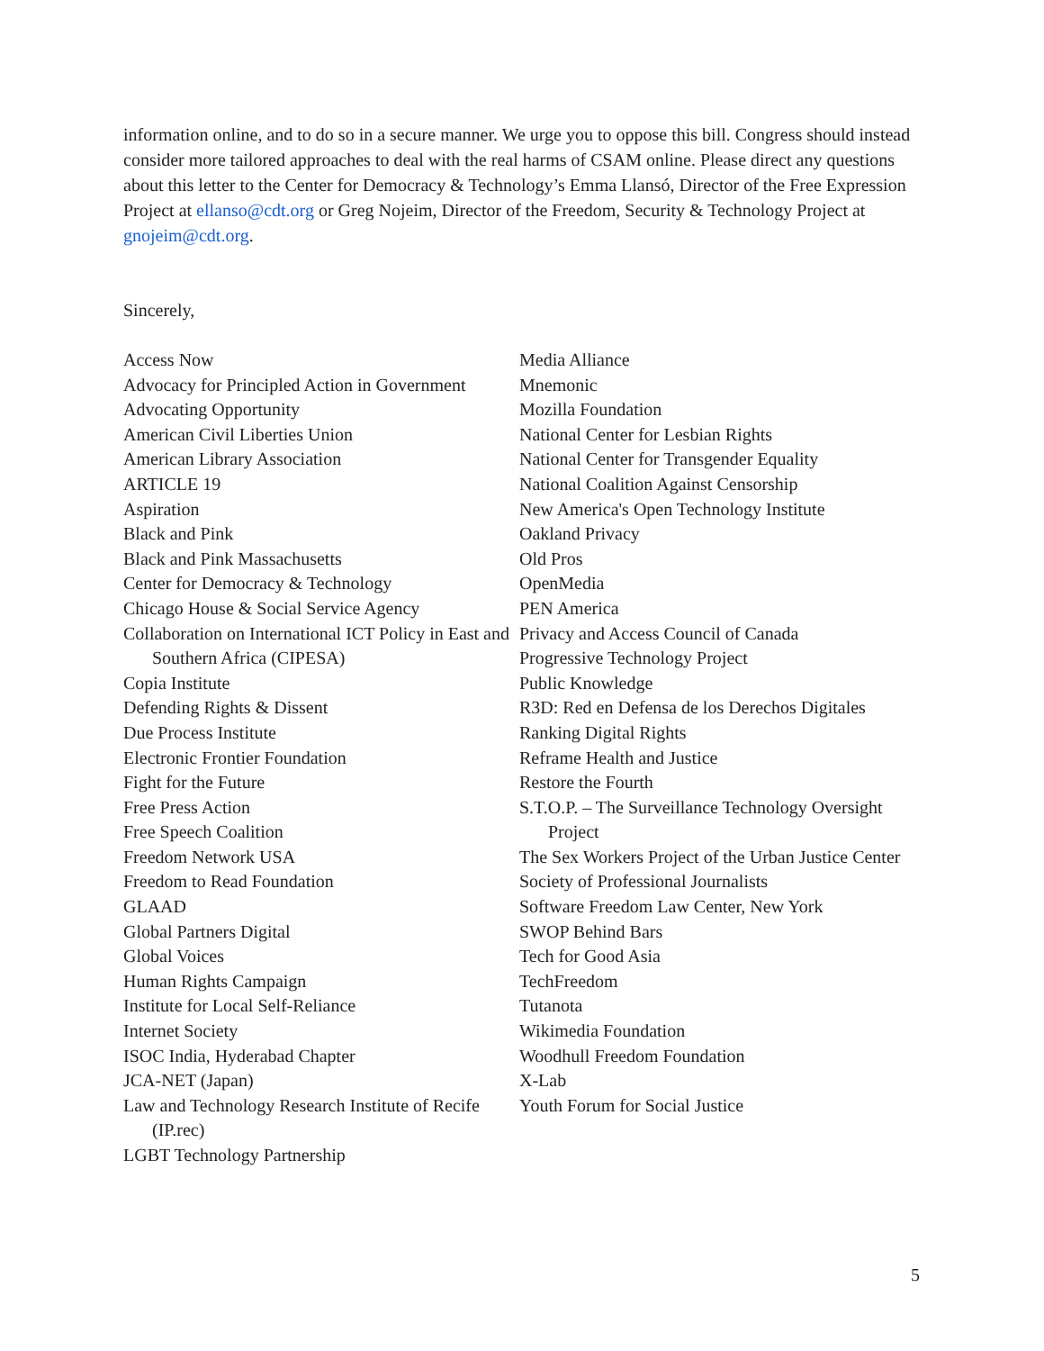information online, and to do so in a secure manner. We urge you to oppose this bill. Congress should instead consider more tailored approaches to deal with the real harms of CSAM online. Please direct any questions about this letter to the Center for Democracy & Technology’s Emma Llansó, Director of the Free Expression Project at ellanso@cdt.org or Greg Nojeim, Director of the Freedom, Security & Technology Project at gnojeim@cdt.org.
Sincerely,
Access Now
Advocacy for Principled Action in Government
Advocating Opportunity
American Civil Liberties Union
American Library Association
ARTICLE 19
Aspiration
Black and Pink
Black and Pink Massachusetts
Center for Democracy & Technology
Chicago House & Social Service Agency
Collaboration on International ICT Policy in East and Southern Africa (CIPESA)
Copia Institute
Defending Rights & Dissent
Due Process Institute
Electronic Frontier Foundation
Fight for the Future
Free Press Action
Free Speech Coalition
Freedom Network USA
Freedom to Read Foundation
GLAAD
Global Partners Digital
Global Voices
Human Rights Campaign
Institute for Local Self-Reliance
Internet Society
ISOC India, Hyderabad Chapter
JCA-NET (Japan)
Law and Technology Research Institute of Recife (IP.rec)
LGBT Technology Partnership
Media Alliance
Mnemonic
Mozilla Foundation
National Center for Lesbian Rights
National Center for Transgender Equality
National Coalition Against Censorship
New America's Open Technology Institute
Oakland Privacy
Old Pros
OpenMedia
PEN America
Privacy and Access Council of Canada
Progressive Technology Project
Public Knowledge
R3D: Red en Defensa de los Derechos Digitales
Ranking Digital Rights
Reframe Health and Justice
Restore the Fourth
S.T.O.P. – The Surveillance Technology Oversight Project
The Sex Workers Project of the Urban Justice Center
Society of Professional Journalists
Software Freedom Law Center, New York
SWOP Behind Bars
Tech for Good Asia
TechFreedom
Tutanota
Wikimedia Foundation
Woodhull Freedom Foundation
X-Lab
Youth Forum for Social Justice
5